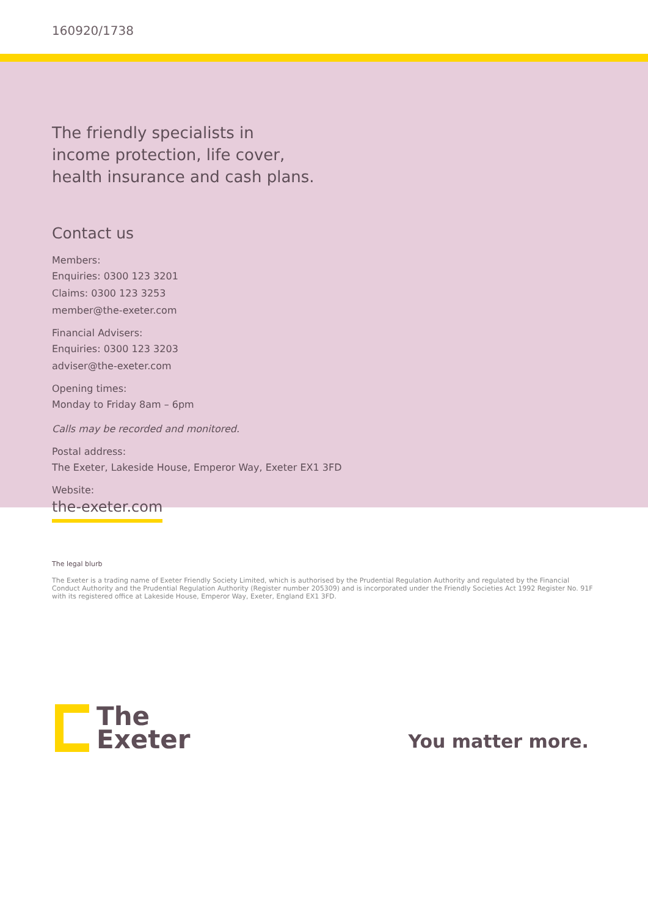160920/1738
The friendly specialists in
income protection, life cover,
health insurance and cash plans.
Contact us
Members:
Enquiries: 0300 123 3201
Claims: 0300 123 3253
member@the-exeter.com
Financial Advisers:
Enquiries: 0300 123 3203
adviser@the-exeter.com
Opening times:
Monday to Friday 8am – 6pm
Calls may be recorded and monitored.
Postal address:
The Exeter, Lakeside House, Emperor Way, Exeter EX1 3FD
Website:
the-exeter.com
The legal blurb
The Exeter is a trading name of Exeter Friendly Society Limited, which is authorised by the Prudential Regulation Authority and regulated by the Financial Conduct Authority and the Prudential Regulation Authority (Register number 205309) and is incorporated under the Friendly Societies Act 1992 Register No. 91F with its registered office at Lakeside House, Emperor Way, Exeter, England EX1 3FD.
The
Exeter
You matter more.